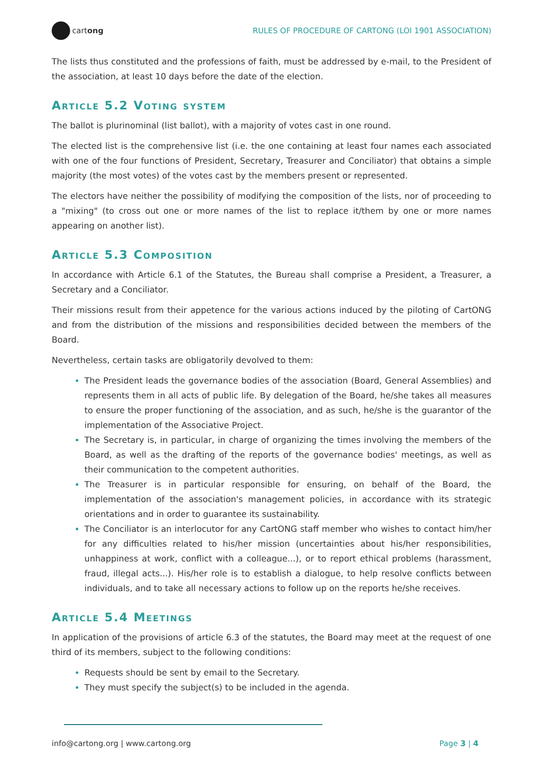cartong
RULES OF PROCEDURE OF CARTONG (LOI 1901 ASSOCIATION)
The lists thus constituted and the professions of faith, must be addressed by e-mail, to the President of the association, at least 10 days before the date of the election.
Article 5.2 Voting system
The ballot is plurinominal (list ballot), with a majority of votes cast in one round.
The elected list is the comprehensive list (i.e. the one containing at least four names each associated with one of the four functions of President, Secretary, Treasurer and Conciliator) that obtains a simple majority (the most votes) of the votes cast by the members present or represented.
The electors have neither the possibility of modifying the composition of the lists, nor of proceeding to a "mixing" (to cross out one or more names of the list to replace it/them by one or more names appearing on another list).
Article 5.3 Composition
In accordance with Article 6.1 of the Statutes, the Bureau shall comprise a President, a Treasurer, a Secretary and a Conciliator.
Their missions result from their appetence for the various actions induced by the piloting of CartONG and from the distribution of the missions and responsibilities decided between the members of the Board.
Nevertheless, certain tasks are obligatorily devolved to them:
The President leads the governance bodies of the association (Board, General Assemblies) and represents them in all acts of public life. By delegation of the Board, he/she takes all measures to ensure the proper functioning of the association, and as such, he/she is the guarantor of the implementation of the Associative Project.
The Secretary is, in particular, in charge of organizing the times involving the members of the Board, as well as the drafting of the reports of the governance bodies' meetings, as well as their communication to the competent authorities.
The Treasurer is in particular responsible for ensuring, on behalf of the Board, the implementation of the association's management policies, in accordance with its strategic orientations and in order to guarantee its sustainability.
The Conciliator is an interlocutor for any CartONG staff member who wishes to contact him/her for any difficulties related to his/her mission (uncertainties about his/her responsibilities, unhappiness at work, conflict with a colleague...), or to report ethical problems (harassment, fraud, illegal acts...). His/her role is to establish a dialogue, to help resolve conflicts between individuals, and to take all necessary actions to follow up on the reports he/she receives.
Article 5.4 Meetings
In application of the provisions of article 6.3 of the statutes, the Board may meet at the request of one third of its members, subject to the following conditions:
Requests should be sent by email to the Secretary.
They must specify the subject(s) to be included in the agenda.
info@cartong.org | www.cartong.org Page 3 | 4